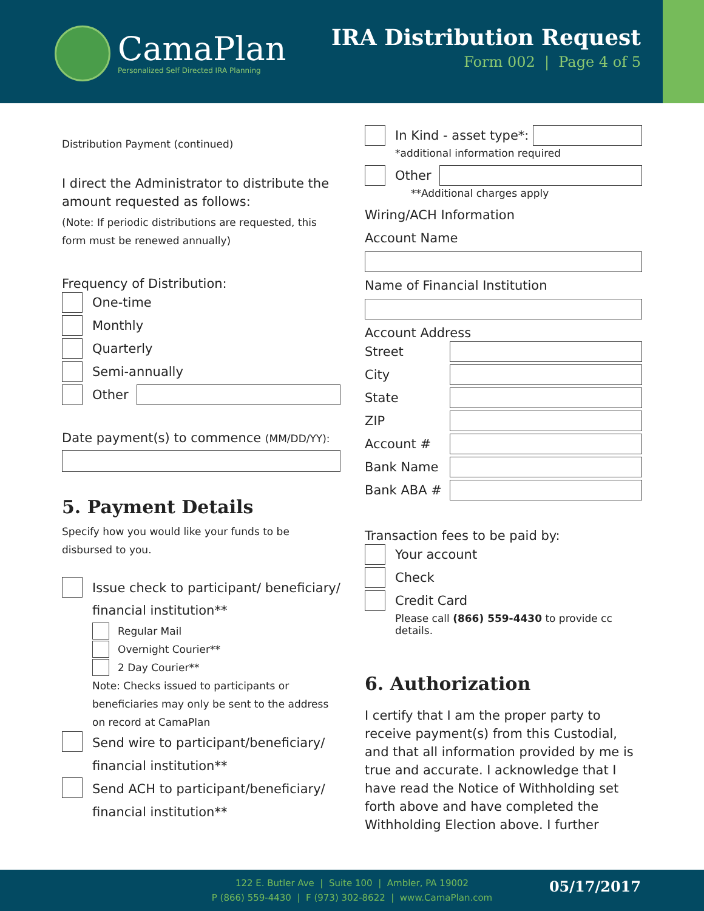CamaPlan
Personalized Self Directed IRA Planning
IRA Distribution Request
Form 002 | Page 4 of 5
Distribution Payment (continued)
I direct the Administrator to distribute the amount requested as follows:
(Note: If periodic distributions are requested, this form must be renewed annually)
Frequency of Distribution:
One-time
Monthly
Quarterly
Semi-annually
Other
Date payment(s) to commence (MM/DD/YY):
5. Payment Details
Specify how you would like your funds to be disbursed to you.
Issue check to participant/ beneficiary/ financial institution**
Regular Mail
Overnight Courier**
2 Day Courier**
Note: Checks issued to participants or beneficiaries may only be sent to the address on record at CamaPlan
Send wire to participant/beneficiary/ financial institution**
Send ACH to participant/beneficiary/ financial institution**
In Kind - asset type*:
*additional information required
Other
**Additional charges apply
Wiring/ACH Information
Account Name
Name of Financial Institution
Account Address
Street
City
State
ZIP
Account #
Bank Name
Bank ABA #
Transaction fees to be paid by:
Your account
Check
Credit Card
Please call (866) 559-4430 to provide cc details.
6. Authorization
I certify that I am the proper party to receive payment(s) from this Custodial, and that all information provided by me is true and accurate. I acknowledge that I have read the Notice of Withholding set forth above and have completed the Withholding Election above. I further
122 E. Butler Ave | Suite 100 | Ambler, PA 19002
P (866) 559-4430 | F (973) 302-8622 | www.CamaPlan.com
05/17/2017